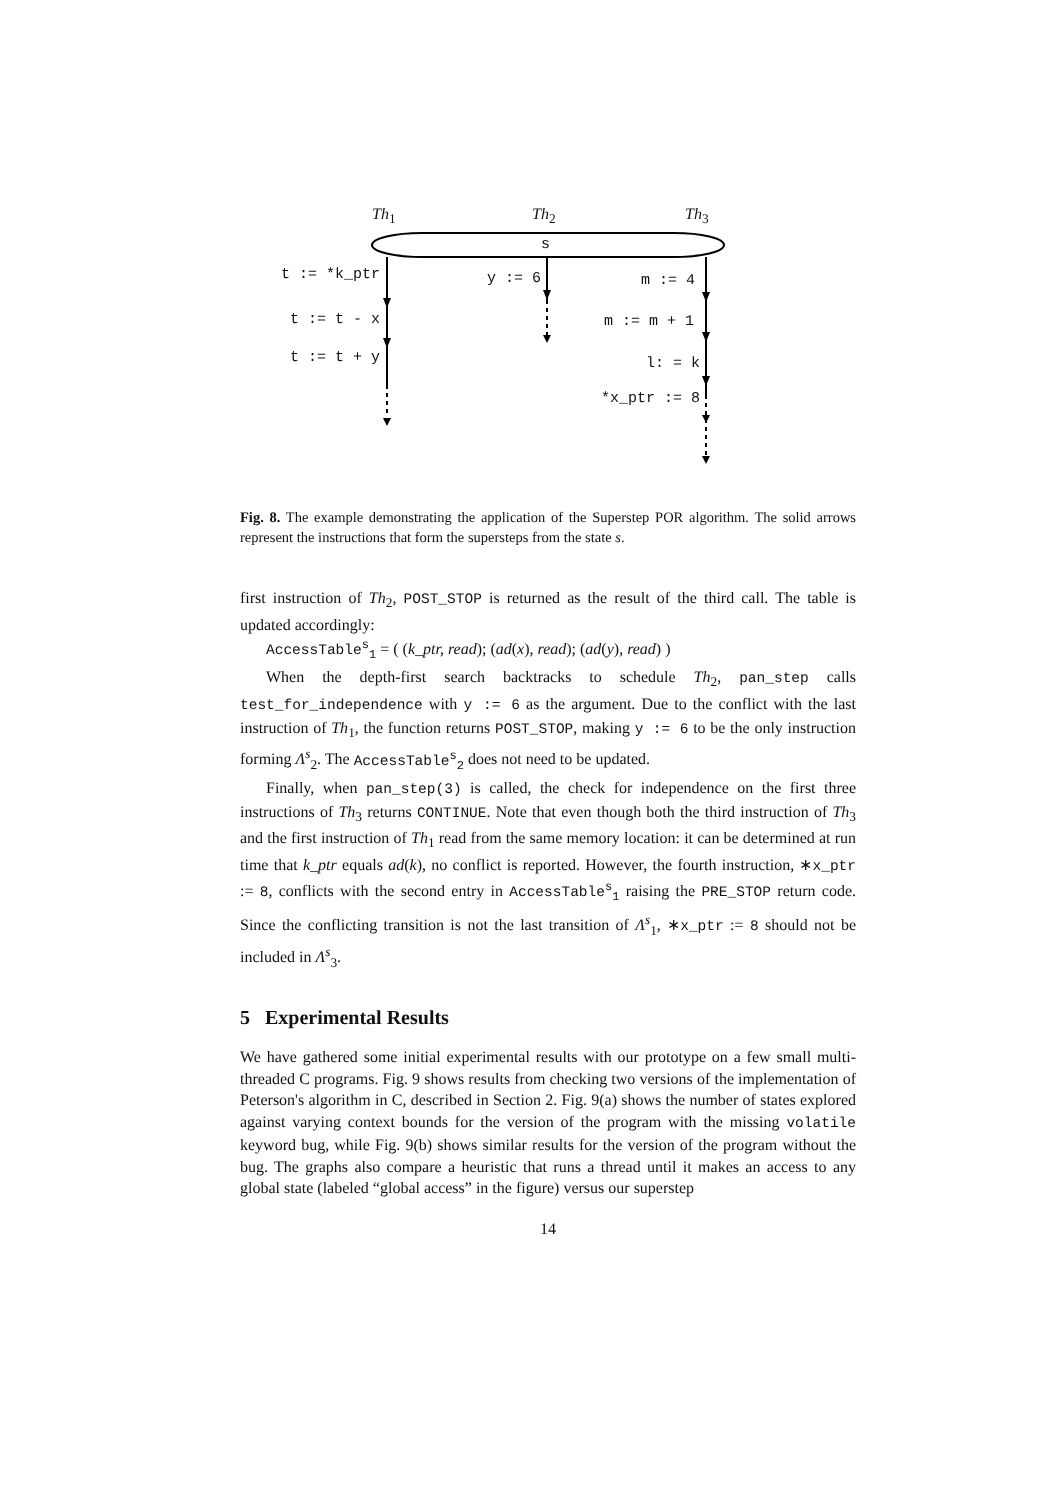Th<sub>1</sub> Th<sub>2</sub> Th<sub>3</sub>
s
t := *k_ptr y := 6 m := 4
t := t - x m := m + 1
t := t + y l: = k
*x_ptr := 8
Fig. 8. The example demonstrating the application of the Superstep POR algorithm. The solid arrows represent the instructions that form the supersteps from the state s.
first instruction of Th<sub>2</sub>, POST_STOP is returned as the result of the third call. The table is updated accordingly:
AccessTable<sup>s</sup><sub>1</sub> = ( (k_ptr, read); (ad(x), read); (ad(y), read) )
When the depth-first search backtracks to schedule Th<sub>2</sub>, pan_step calls test_for_independence with y := 6 as the argument. Due to the conflict with the last instruction of Th<sub>1</sub>, the function returns POST_STOP, making y := 6 to be the only instruction forming Λ<sup>s</sup><sub>2</sub>. The AccessTable<sup>s</sup><sub>2</sub> does not need to be updated.
Finally, when pan_step(3) is called, the check for independence on the first three instructions of Th<sub>3</sub> returns CONTINUE. Note that even though both the third instruction of Th<sub>3</sub> and the first instruction of Th<sub>1</sub> read from the same memory location: it can be determined at run time that k_ptr equals ad(k), no conflict is reported. However, the fourth instruction, ∗x_ptr := 8, conflicts with the second entry in AccessTable<sup>s</sup><sub>1</sub> raising the PRE_STOP return code. Since the conflicting transition is not the last transition of Λ<sup>s</sup><sub>1</sub>, ∗x_ptr := 8 should not be included in Λ<sup>s</sup><sub>3</sub>.
5 Experimental Results
We have gathered some initial experimental results with our prototype on a few small multi-threaded C programs. Fig. 9 shows results from checking two versions of the implementation of Peterson's algorithm in C, described in Section 2. Fig. 9(a) shows the number of states explored against varying context bounds for the version of the program with the missing volatile keyword bug, while Fig. 9(b) shows similar results for the version of the program without the bug. The graphs also compare a heuristic that runs a thread until it makes an access to any global state (labeled “global access” in the figure) versus our superstep
14